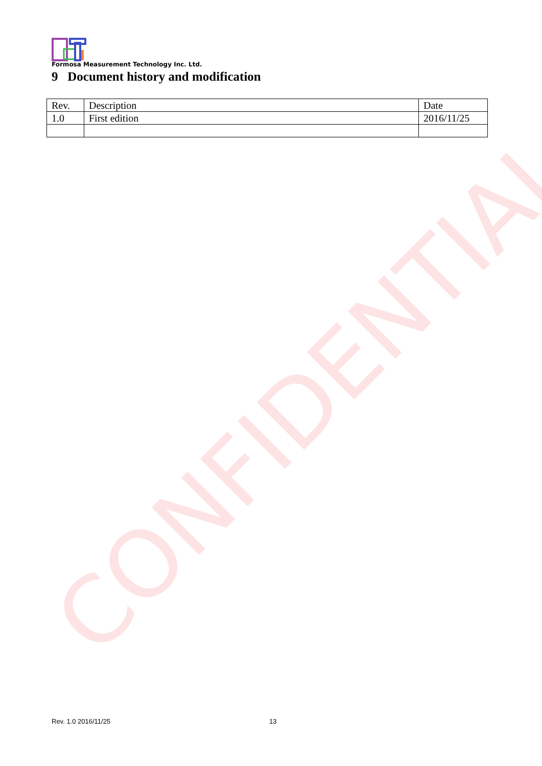CONFIDENTIAL
Formosa Measurement Technology Inc. Ltd.
9 Document history and modification
| Rev. | Description | Date |
| --- | --- | --- |
| 1.0 | First edition | 2016/11/25 |
Rev. 1.0 2016/11/25 13